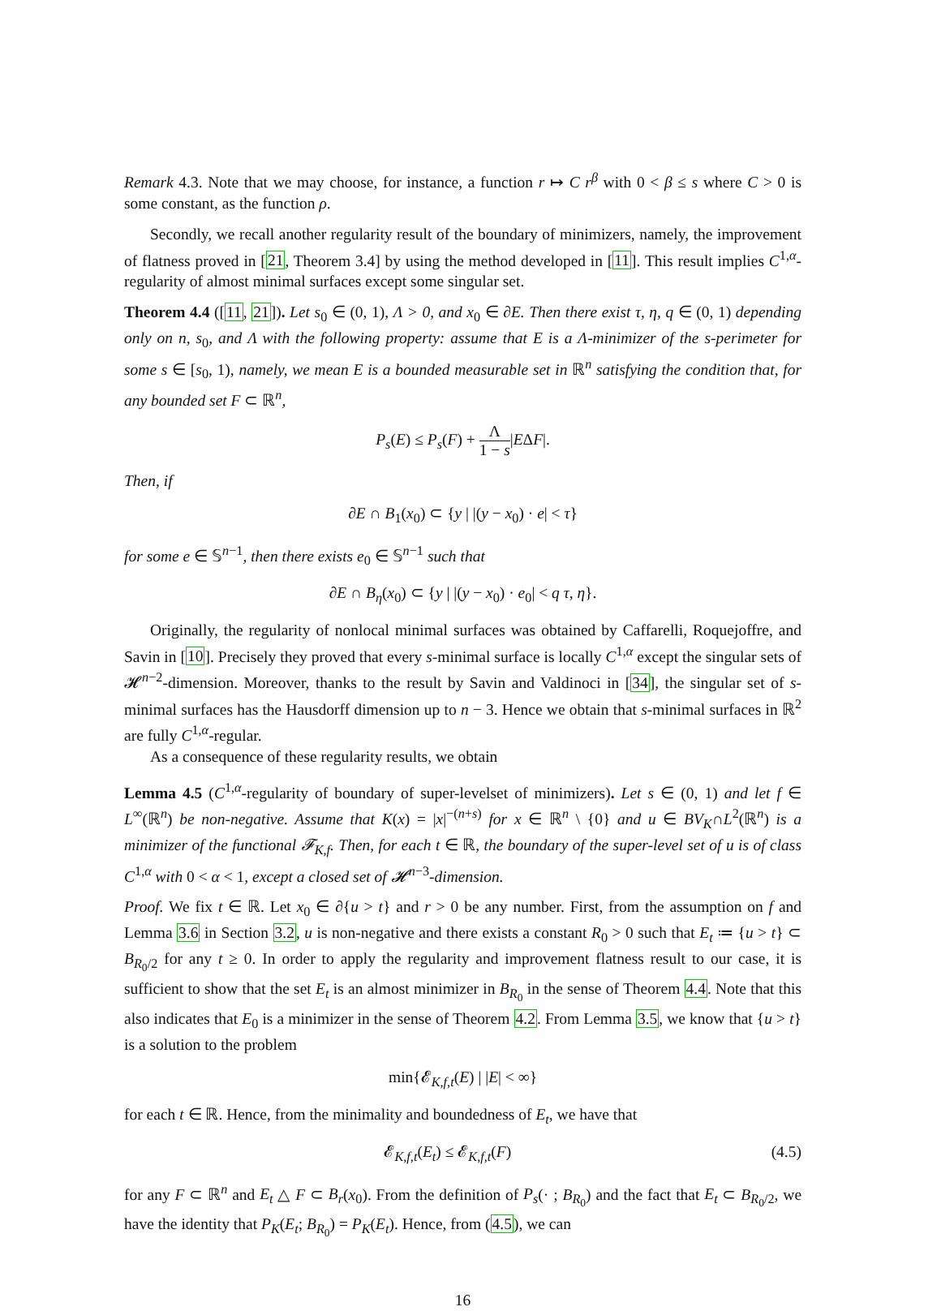Remark 4.3. Note that we may choose, for instance, a function r ↦ C r<sup>β</sup> with 0 < β ≤ s where C > 0 is some constant, as the function ρ.
Secondly, we recall another regularity result of the boundary of minimizers, namely, the improvement of flatness proved in [21, Theorem 3.4] by using the method developed in [11]. This result implies C<sup>1,α</sup>-regularity of almost minimal surfaces except some singular set.
Theorem 4.4 ([11, 21]). Let s<sub>0</sub> ∈ (0, 1), Λ > 0, and x<sub>0</sub> ∈ ∂E. Then there exist τ, η, q ∈ (0, 1) depending only on n, s<sub>0</sub>, and Λ with the following property: assume that E is a Λ-minimizer of the s-perimeter for some s ∈ [s<sub>0</sub>, 1), namely, we mean E is a bounded measurable set in ℝ<sup>n</sup> satisfying the condition that, for any bounded set F ⊂ ℝ<sup>n</sup>,
P<sub>s</sub>(E) ≤ P<sub>s</sub>(F) + Λ 1 − s|EΔF|.
Then, if
∂E ∩ B<sub>1</sub>(x<sub>0</sub>) ⊂ {y | |(y − x<sub>0</sub>) · e| < τ}
for some e ∈ 𝕊<sup>n−1</sup>, then there exists e<sub>0</sub> ∈ 𝕊<sup>n−1</sup> such that
∂E ∩ B<sub>η</sub>(x<sub>0</sub>) ⊂ {y | |(y − x<sub>0</sub>) · e<sub>0</sub>| < q τ, η}.
Originally, the regularity of nonlocal minimal surfaces was obtained by Caffarelli, Roquejoffre, and Savin in [10]. Precisely they proved that every s-minimal surface is locally C<sup>1,α</sup> except the singular sets of 𝓗<sup>n−2</sup>-dimension. Moreover, thanks to the result by Savin and Valdinoci in [34], the singular set of s-minimal surfaces has the Hausdorff dimension up to n − 3. Hence we obtain that s-minimal surfaces in ℝ<sup>2</sup> are fully C<sup>1,α</sup>-regular.
As a consequence of these regularity results, we obtain
Lemma 4.5 (C<sup>1,α</sup>-regularity of boundary of super-levelset of minimizers). Let s ∈ (0, 1) and let f ∈ L<sup>∞</sup>(ℝ<sup>n</sup>) be non-negative. Assume that K(x) = |x|<sup>−(n+s)</sup> for x ∈ ℝ<sup>n</sup> \ {0} and u ∈ BV<sub>K</sub>∩L<sup>2</sup>(ℝ<sup>n</sup>) is a minimizer of the functional 𝓕<sub>K,f</sub>. Then, for each t ∈ ℝ, the boundary of the super-level set of u is of class C<sup>1,α</sup> with 0 < α < 1, except a closed set of 𝓗<sup>n−3</sup>-dimension.
Proof. We fix t ∈ ℝ. Let x<sub>0</sub> ∈ ∂{u > t} and r > 0 be any number. First, from the assumption on f and Lemma 3.6 in Section 3.2, u is non-negative and there exists a constant R<sub>0</sub> > 0 such that E<sub>t</sub> ≔ {u > t} ⊂ B<sub>R<sub>0</sub>/2</sub> for any t ≥ 0. In order to apply the regularity and improvement flatness result to our case, it is sufficient to show that the set E<sub>t</sub> is an almost minimizer in B<sub>R<sub>0</sub></sub> in the sense of Theorem 4.4. Note that this also indicates that E<sub>0</sub> is a minimizer in the sense of Theorem 4.2. From Lemma 3.5, we know that {u > t} is a solution to the problem
min{𝓔<sub>K,f,t</sub>(E) | |E| < ∞}
for each t ∈ ℝ. Hence, from the minimality and boundedness of E<sub>t</sub>, we have that
𝓔<sub>K,f,t</sub>(E<sub>t</sub>) ≤ 𝓔<sub>K,f,t</sub>(F) (4.5)
for any F ⊂ ℝ<sup>n</sup> and E<sub>t</sub> △ F ⊂ B<sub>r</sub>(x<sub>0</sub>). From the definition of P<sub>s</sub>(· ; B<sub>R<sub>0</sub></sub>) and the fact that E<sub>t</sub> ⊂ B<sub>R<sub>0</sub>/2</sub>, we have the identity that P<sub>K</sub>(E<sub>t</sub>; B<sub>R<sub>0</sub></sub>) = P<sub>K</sub>(E<sub>t</sub>). Hence, from (4.5), we can
16